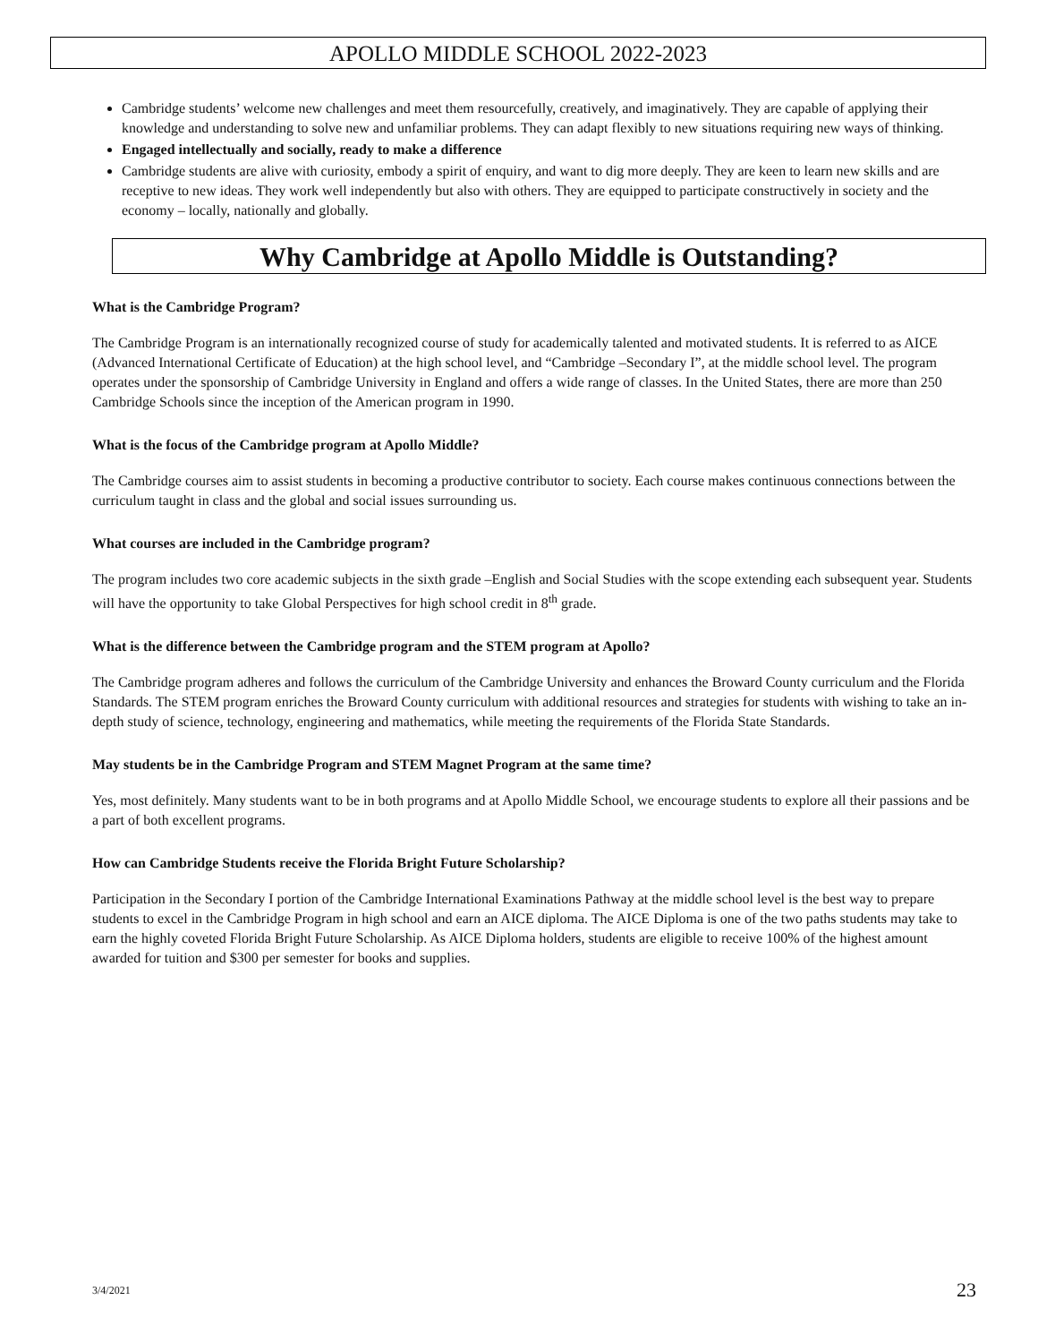APOLLO MIDDLE SCHOOL 2022-2023
Cambridge students’ welcome new challenges and meet them resourcefully, creatively, and imaginatively. They are capable of applying their knowledge and understanding to solve new and unfamiliar problems. They can adapt flexibly to new situations requiring new ways of thinking.
Engaged intellectually and socially, ready to make a difference
Cambridge students are alive with curiosity, embody a spirit of enquiry, and want to dig more deeply. They are keen to learn new skills and are receptive to new ideas. They work well independently but also with others. They are equipped to participate constructively in society and the economy – locally, nationally and globally.
Why Cambridge at Apollo Middle is Outstanding?
What is the Cambridge Program?
The Cambridge Program is an internationally recognized course of study for academically talented and motivated students. It is referred to as AICE (Advanced International Certificate of Education) at the high school level, and “Cambridge –Secondary I”, at the middle school level. The program operates under the sponsorship of Cambridge University in England and offers a wide range of classes. In the United States, there are more than 250 Cambridge Schools since the inception of the American program in 1990.
What is the focus of the Cambridge program at Apollo Middle?
The Cambridge courses aim to assist students in becoming a productive contributor to society. Each course makes continuous connections between the curriculum taught in class and the global and social issues surrounding us.
What courses are included in the Cambridge program?
The program includes two core academic subjects in the sixth grade –English and Social Studies with the scope extending each subsequent year. Students will have the opportunity to take Global Perspectives for high school credit in 8<sup>th</sup> grade.
What is the difference between the Cambridge program and the STEM program at Apollo?
The Cambridge program adheres and follows the curriculum of the Cambridge University and enhances the Broward County curriculum and the Florida Standards. The STEM program enriches the Broward County curriculum with additional resources and strategies for students with wishing to take an in-depth study of science, technology, engineering and mathematics, while meeting the requirements of the Florida State Standards.
May students be in the Cambridge Program and STEM Magnet Program at the same time?
Yes, most definitely. Many students want to be in both programs and at Apollo Middle School, we encourage students to explore all their passions and be a part of both excellent programs.
How can Cambridge Students receive the Florida Bright Future Scholarship?
Participation in the Secondary I portion of the Cambridge International Examinations Pathway at the middle school level is the best way to prepare students to excel in the Cambridge Program in high school and earn an AICE diploma. The AICE Diploma is one of the two paths students may take to earn the highly coveted Florida Bright Future Scholarship. As AICE Diploma holders, students are eligible to receive 100% of the highest amount awarded for tuition and $300 per semester for books and supplies.
3/4/2021 23